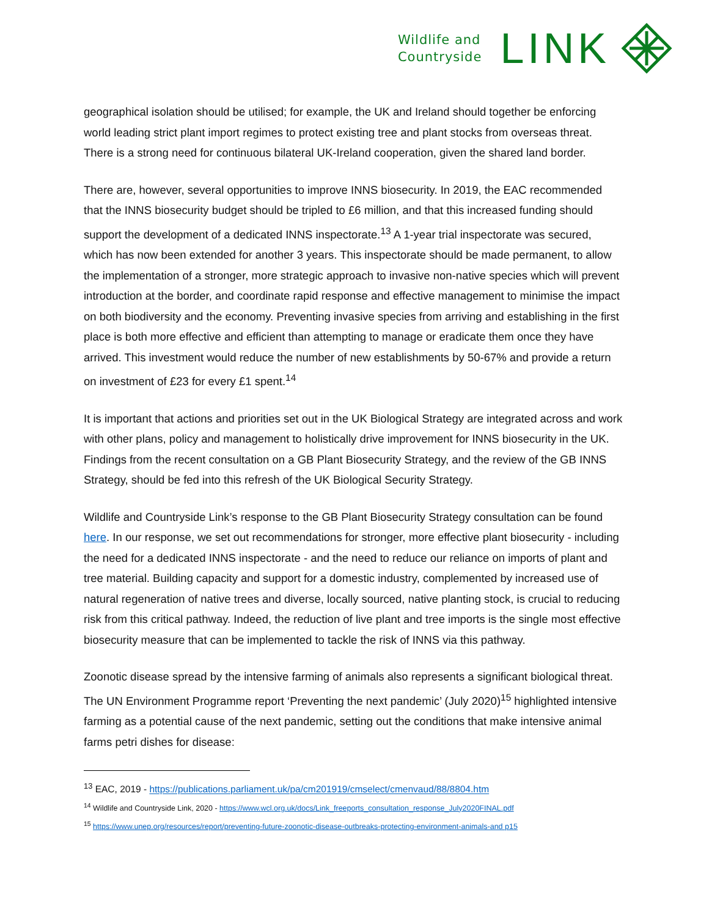Wildlife and
Countryside
LINK
geographical isolation should be utilised; for example, the UK and Ireland should together be enforcing world leading strict plant import regimes to protect existing tree and plant stocks from overseas threat. There is a strong need for continuous bilateral UK-Ireland cooperation, given the shared land border.
There are, however, several opportunities to improve INNS biosecurity. In 2019, the EAC recommended that the INNS biosecurity budget should be tripled to £6 million, and that this increased funding should support the development of a dedicated INNS inspectorate.<sup>13</sup> A 1-year trial inspectorate was secured, which has now been extended for another 3 years. This inspectorate should be made permanent, to allow the implementation of a stronger, more strategic approach to invasive non-native species which will prevent introduction at the border, and coordinate rapid response and effective management to minimise the impact on both biodiversity and the economy. Preventing invasive species from arriving and establishing in the first place is both more effective and efficient than attempting to manage or eradicate them once they have arrived. This investment would reduce the number of new establishments by 50-67% and provide a return on investment of £23 for every £1 spent.<sup>14</sup>
It is important that actions and priorities set out in the UK Biological Strategy are integrated across and work with other plans, policy and management to holistically drive improvement for INNS biosecurity in the UK. Findings from the recent consultation on a GB Plant Biosecurity Strategy, and the review of the GB INNS Strategy, should be fed into this refresh of the UK Biological Security Strategy.
Wildlife and Countryside Link’s response to the GB Plant Biosecurity Strategy consultation can be found here. In our response, we set out recommendations for stronger, more effective plant biosecurity - including the need for a dedicated INNS inspectorate - and the need to reduce our reliance on imports of plant and tree material. Building capacity and support for a domestic industry, complemented by increased use of natural regeneration of native trees and diverse, locally sourced, native planting stock, is crucial to reducing risk from this critical pathway. Indeed, the reduction of live plant and tree imports is the single most effective biosecurity measure that can be implemented to tackle the risk of INNS via this pathway.
Zoonotic disease spread by the intensive farming of animals also represents a significant biological threat. The UN Environment Programme report ‘Preventing the next pandemic’ (July 2020)<sup>15</sup> highlighted intensive farming as a potential cause of the next pandemic, setting out the conditions that make intensive animal farms petri dishes for disease:
<sup>13</sup> EAC, 2019 - https://publications.parliament.uk/pa/cm201919/cmselect/cmenvaud/88/8804.htm
<sup>14</sup> Wildlife and Countryside Link, 2020 - https://www.wcl.org.uk/docs/Link_freeports_consultation_response_July2020FINAL.pdf
<sup>15</sup> https://www.unep.org/resources/report/preventing-future-zoonotic-disease-outbreaks-protecting-environment-animals-and p15